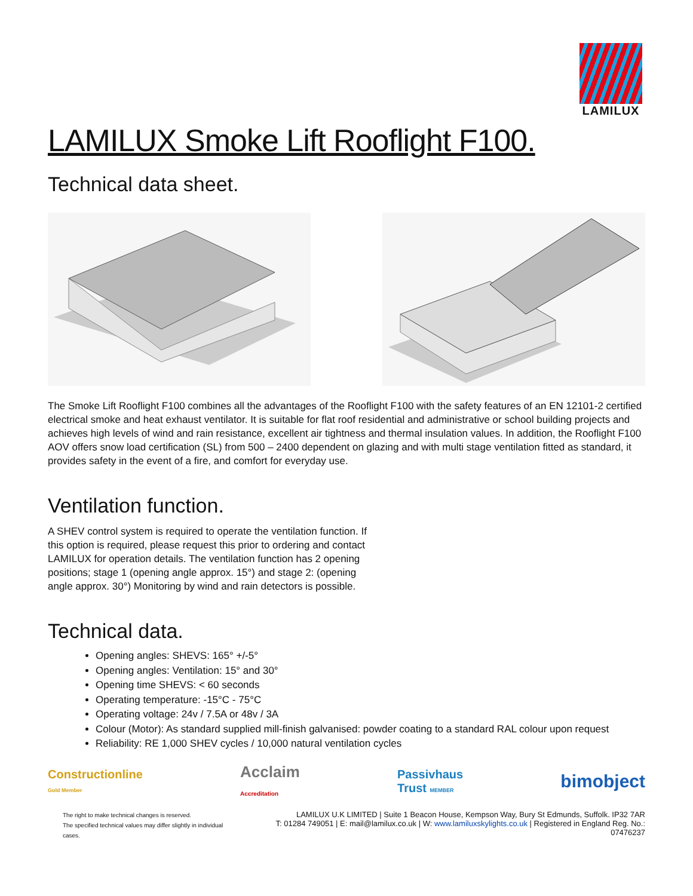LAMILUX
LAMILUX Smoke Lift Rooflight F100.
Technical data sheet.
The Smoke Lift Rooflight F100 combines all the advantages of the Rooflight F100 with the safety features of an EN 12101-2 certified electrical smoke and heat exhaust ventilator. It is suitable for flat roof residential and administrative or school building projects and achieves high levels of wind and rain resistance, excellent air tightness and thermal insulation values. In addition, the Rooflight F100 AOV offers snow load certification (SL) from 500 – 2400 dependent on glazing and with multi stage ventilation fitted as standard, it provides safety in the event of a fire, and comfort for everyday use.
Ventilation function.
A SHEV control system is required to operate the ventilation function. If this option is required, please request this prior to ordering and contact LAMILUX for operation details. The ventilation function has 2 opening positions; stage 1 (opening angle approx. 15°) and stage 2: (opening angle approx. 30°) Monitoring by wind and rain detectors is possible.
Technical data.
Opening angles: SHEVS: 165° +/-5°
Opening angles: Ventilation: 15° and 30°
Opening time SHEVS: < 60 seconds
Operating temperature: -15°C - 75°C
Operating voltage: 24v / 7.5A or 48v / 3A
Colour (Motor): As standard supplied mill-finish galvanised: powder coating to a standard RAL colour upon request
Reliability: RE 1,000 SHEV cycles / 10,000 natural ventilation cycles
Constructionline
Gold Member
Acclaim
Accreditation
Passivhaus
Trust MEMBER
bimobject
The right to make technical changes is reserved.
The specified technical values may differ slightly in individual cases.
LAMILUX U.K LIMITED | Suite 1 Beacon House, Kempson Way, Bury St Edmunds, Suffolk. IP32 7AR
T: 01284 749051 | E: mail@lamilux.co.uk | W: www.lamiluxskylights.co.uk | Registered in England Reg. No.: 07476237